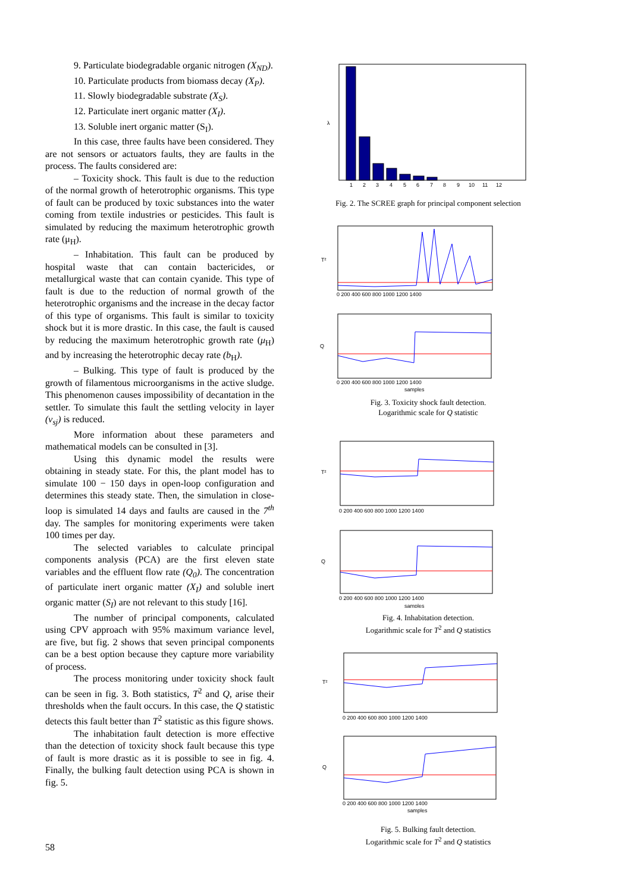9. Particulate biodegradable organic nitrogen (X<sub>ND</sub>).
10. Particulate products from biomass decay (X<sub>P</sub>).
11. Slowly biodegradable substrate (X<sub>S</sub>).
12. Particulate inert organic matter (X<sub>I</sub>).
13. Soluble inert organic matter (S<sub>I</sub>).
In this case, three faults have been considered. They are not sensors or actuators faults, they are faults in the process. The faults considered are:
– Toxicity shock. This fault is due to the reduction of the normal growth of heterotrophic organisms. This type of fault can be produced by toxic substances into the water coming from textile industries or pesticides. This fault is simulated by reducing the maximum heterotrophic growth rate (μ<sub>H</sub>).
– Inhabitation. This fault can be produced by hospital waste that can contain bactericides, or metallurgical waste that can contain cyanide. This type of fault is due to the reduction of normal growth of the heterotrophic organisms and the increase in the decay factor of this type of organisms. This fault is similar to toxicity shock but it is more drastic. In this case, the fault is caused by reducing the maximum heterotrophic growth rate (μ<sub>H</sub>) and by increasing the heterotrophic decay rate (b<sub>H</sub>).
– Bulking. This type of fault is produced by the growth of filamentous microorganisms in the active sludge. This phenomenon causes impossibility of decantation in the settler. To simulate this fault the settling velocity in layer (v<sub>sj</sub>) is reduced.
More information about these parameters and mathematical models can be consulted in [3].
Using this dynamic model the results were obtaining in steady state. For this, the plant model has to simulate 100 − 150 days in open-loop configuration and determines this steady state. Then, the simulation in close-loop is simulated 14 days and faults are caused in the 7<sup>th</sup> day. The samples for monitoring experiments were taken 100 times per day.
The selected variables to calculate principal components analysis (PCA) are the first eleven state variables and the effluent flow rate (Q<sub>0</sub>). The concentration of particulate inert organic matter (X<sub>I</sub>) and soluble inert organic matter (S<sub>I</sub>) are not relevant to this study [16].
The number of principal components, calculated using CPV approach with 95% maximum variance level, are five, but fig. 2 shows that seven principal components can be a best option because they capture more variability of process.
The process monitoring under toxicity shock fault can be seen in fig. 3. Both statistics, T<sup>2</sup> and Q, arise their thresholds when the fault occurs. In this case, the Q statistic detects this fault better than T<sup>2</sup> statistic as this figure shows.
The inhabitation fault detection is more effective than the detection of toxicity shock fault because this type of fault is more drastic as it is possible to see in fig. 4. Finally, the bulking fault detection using PCA is shown in fig. 5.
1
2
3
4
5
6
7
8
9
10
11
12
λ
Fig. 2. The SCREE graph for principal component selection
T²
0 200 400 600 800 1000 1200 1400
Q
0 200 400 600 800 1000 1200 1400
samples
Fig. 3. Toxicity shock fault detection.
Logarithmic scale for Q statistic
T²
0 200 400 600 800 1000 1200 1400
Q
0 200 400 600 800 1000 1200 1400
samples
Fig. 4. Inhabitation detection.
Logarithmic scale for T<sup>2</sup> and Q statistics
T²
0 200 400 600 800 1000 1200 1400
Q
0 200 400 600 800 1000 1200 1400
samples
Fig. 5. Bulking fault detection.
Logarithmic scale for T<sup>2</sup> and Q statistics
58